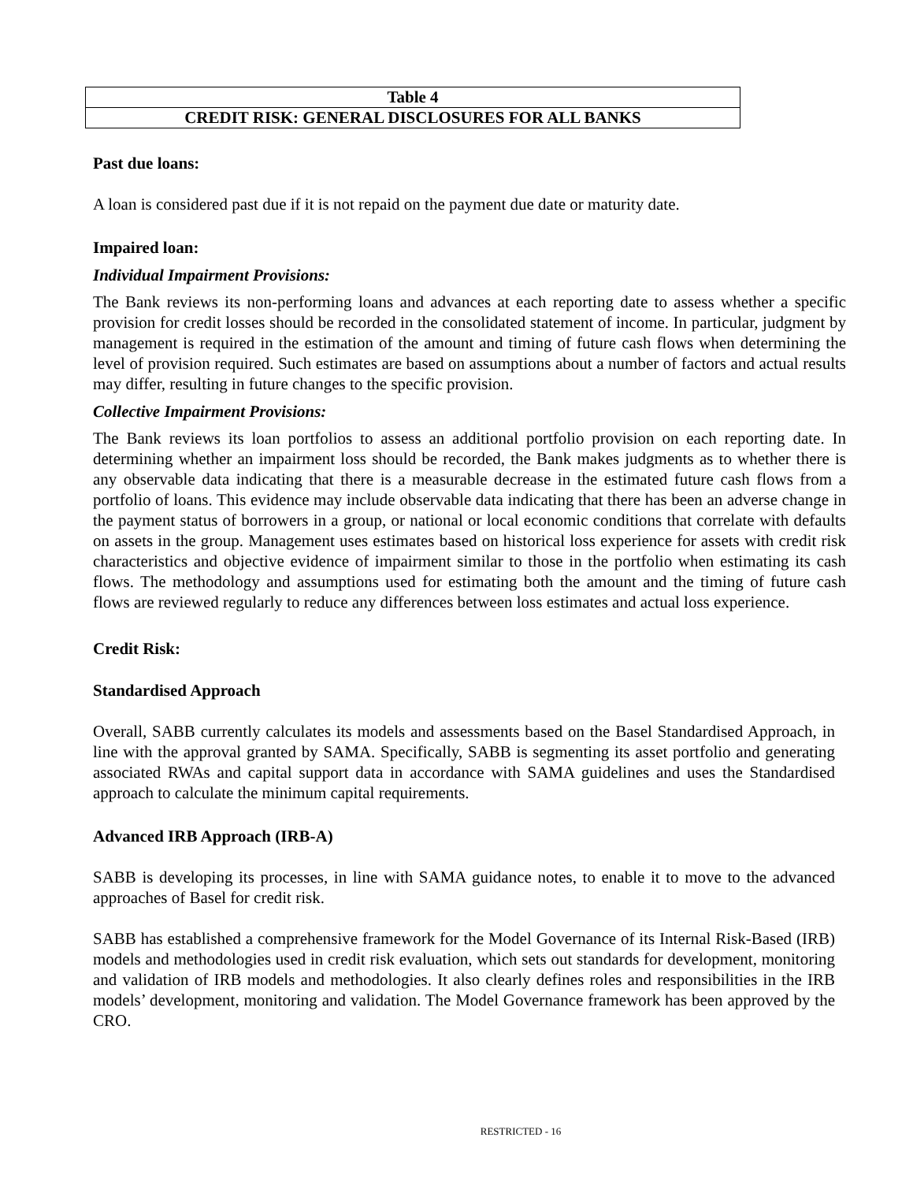| Table 4 |
| CREDIT RISK: GENERAL DISCLOSURES FOR ALL BANKS |
Past due loans:
A loan is considered past due if it is not repaid on the payment due date or maturity date.
Impaired loan:
Individual Impairment Provisions:
The Bank reviews its non-performing loans and advances at each reporting date to assess whether a specific provision for credit losses should be recorded in the consolidated statement of income. In particular, judgment by management is required in the estimation of the amount and timing of future cash flows when determining the level of provision required. Such estimates are based on assumptions about a number of factors and actual results may differ, resulting in future changes to the specific provision.
Collective Impairment Provisions:
The Bank reviews its loan portfolios to assess an additional portfolio provision on each reporting date. In determining whether an impairment loss should be recorded, the Bank makes judgments as to whether there is any observable data indicating that there is a measurable decrease in the estimated future cash flows from a portfolio of loans. This evidence may include observable data indicating that there has been an adverse change in the payment status of borrowers in a group, or national or local economic conditions that correlate with defaults on assets in the group. Management uses estimates based on historical loss experience for assets with credit risk characteristics and objective evidence of impairment similar to those in the portfolio when estimating its cash flows. The methodology and assumptions used for estimating both the amount and the timing of future cash flows are reviewed regularly to reduce any differences between loss estimates and actual loss experience.
Credit Risk:
Standardised Approach
Overall, SABB currently calculates its models and assessments based on the Basel Standardised Approach, in line with the approval granted by SAMA. Specifically, SABB is segmenting its asset portfolio and generating associated RWAs and capital support data in accordance with SAMA guidelines and uses the Standardised approach to calculate the minimum capital requirements.
Advanced IRB Approach (IRB-A)
SABB is developing its processes, in line with SAMA guidance notes, to enable it to move to the advanced approaches of Basel for credit risk.
SABB has established a comprehensive framework for the Model Governance of its Internal Risk-Based (IRB) models and methodologies used in credit risk evaluation, which sets out standards for development, monitoring and validation of IRB models and methodologies. It also clearly defines roles and responsibilities in the IRB models’ development, monitoring and validation. The Model Governance framework has been approved by the CRO.
RESTRICTED - 16